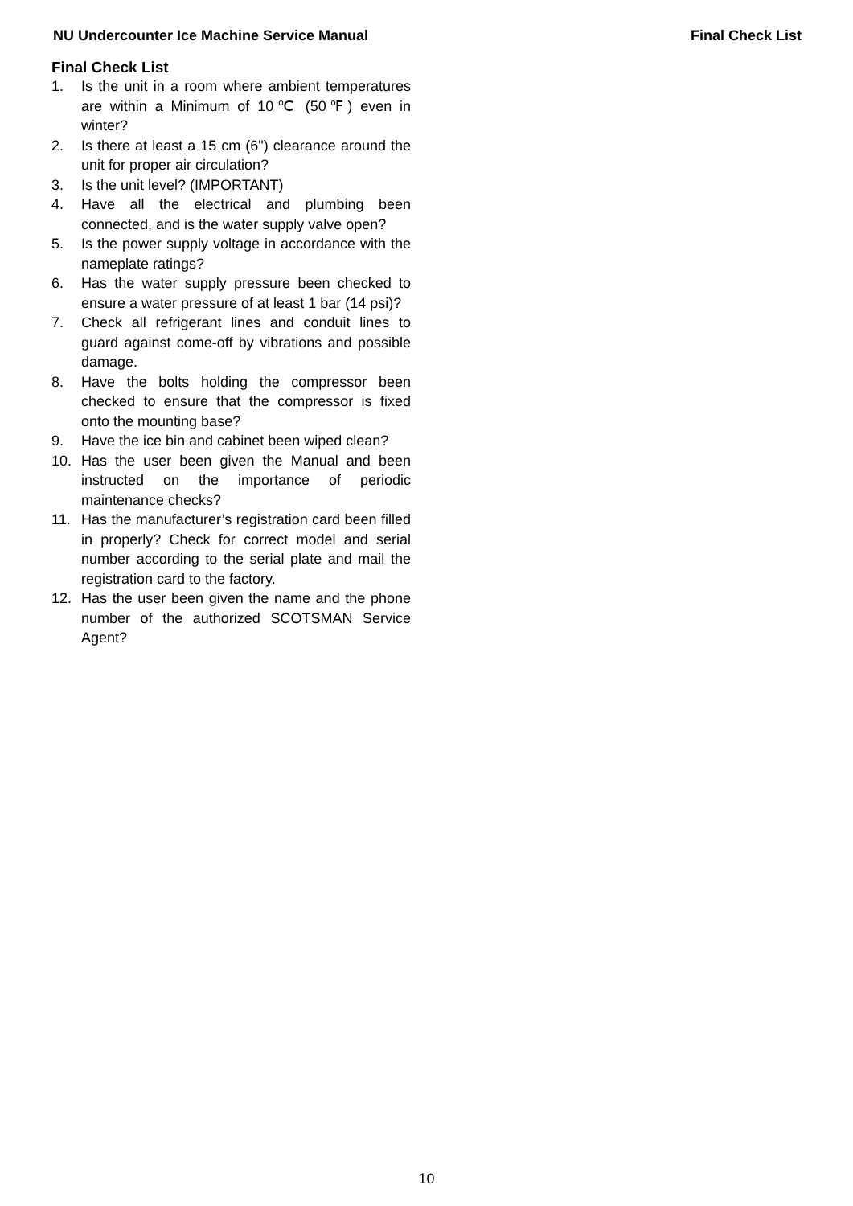NU Undercounter Ice Machine Service Manual Final Check List
Final Check List
1. Is the unit in a room where ambient temperatures are within a Minimum of 10℃ (50℉) even in winter?
2. Is there at least a 15 cm (6") clearance around the unit for proper air circulation?
3. Is the unit level? (IMPORTANT)
4. Have all the electrical and plumbing been connected, and is the water supply valve open?
5. Is the power supply voltage in accordance with the nameplate ratings?
6. Has the water supply pressure been checked to ensure a water pressure of at least 1 bar (14 psi)?
7. Check all refrigerant lines and conduit lines to guard against come-off by vibrations and possible damage.
8. Have the bolts holding the compressor been checked to ensure that the compressor is fixed onto the mounting base?
9. Have the ice bin and cabinet been wiped clean?
10. Has the user been given the Manual and been instructed on the importance of periodic maintenance checks?
11. Has the manufacturer’s registration card been filled in properly? Check for correct model and serial number according to the serial plate and mail the registration card to the factory.
12. Has the user been given the name and the phone number of the authorized SCOTSMAN Service Agent?
10